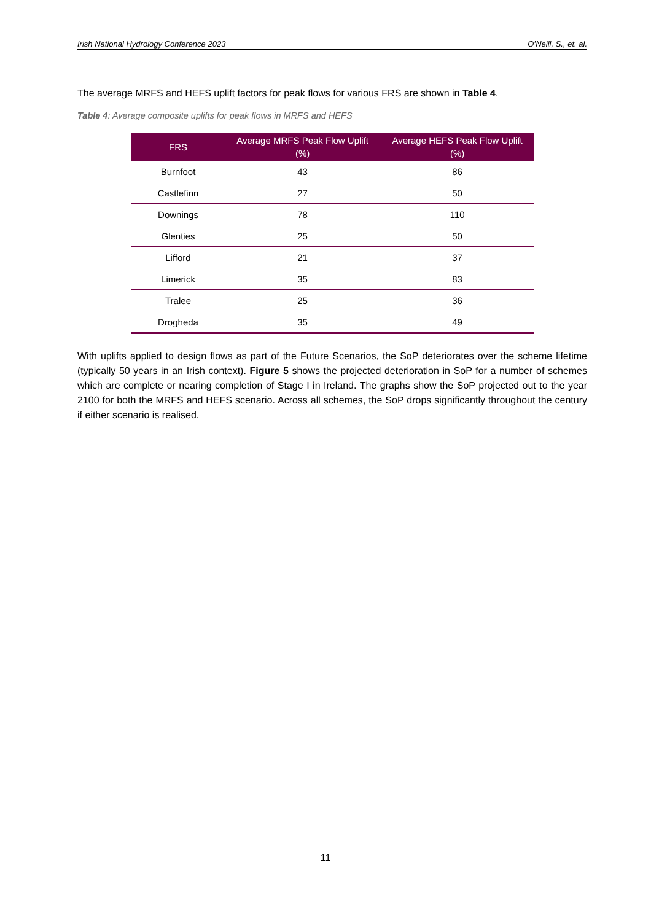Irish National Hydrology Conference 2023 O’Neill, S., et. al.
The average MRFS and HEFS uplift factors for peak flows for various FRS are shown in Table 4.
Table 4: Average composite uplifts for peak flows in MRFS and HEFS
| FRS | Average MRFS Peak Flow Uplift (%) | Average HEFS Peak Flow Uplift (%) |
| --- | --- | --- |
| Burnfoot | 43 | 86 |
| Castlefinn | 27 | 50 |
| Downings | 78 | 110 |
| Glenties | 25 | 50 |
| Lifford | 21 | 37 |
| Limerick | 35 | 83 |
| Tralee | 25 | 36 |
| Drogheda | 35 | 49 |
With uplifts applied to design flows as part of the Future Scenarios, the SoP deteriorates over the scheme lifetime (typically 50 years in an Irish context). Figure 5 shows the projected deterioration in SoP for a number of schemes which are complete or nearing completion of Stage I in Ireland. The graphs show the SoP projected out to the year 2100 for both the MRFS and HEFS scenario. Across all schemes, the SoP drops significantly throughout the century if either scenario is realised.
11